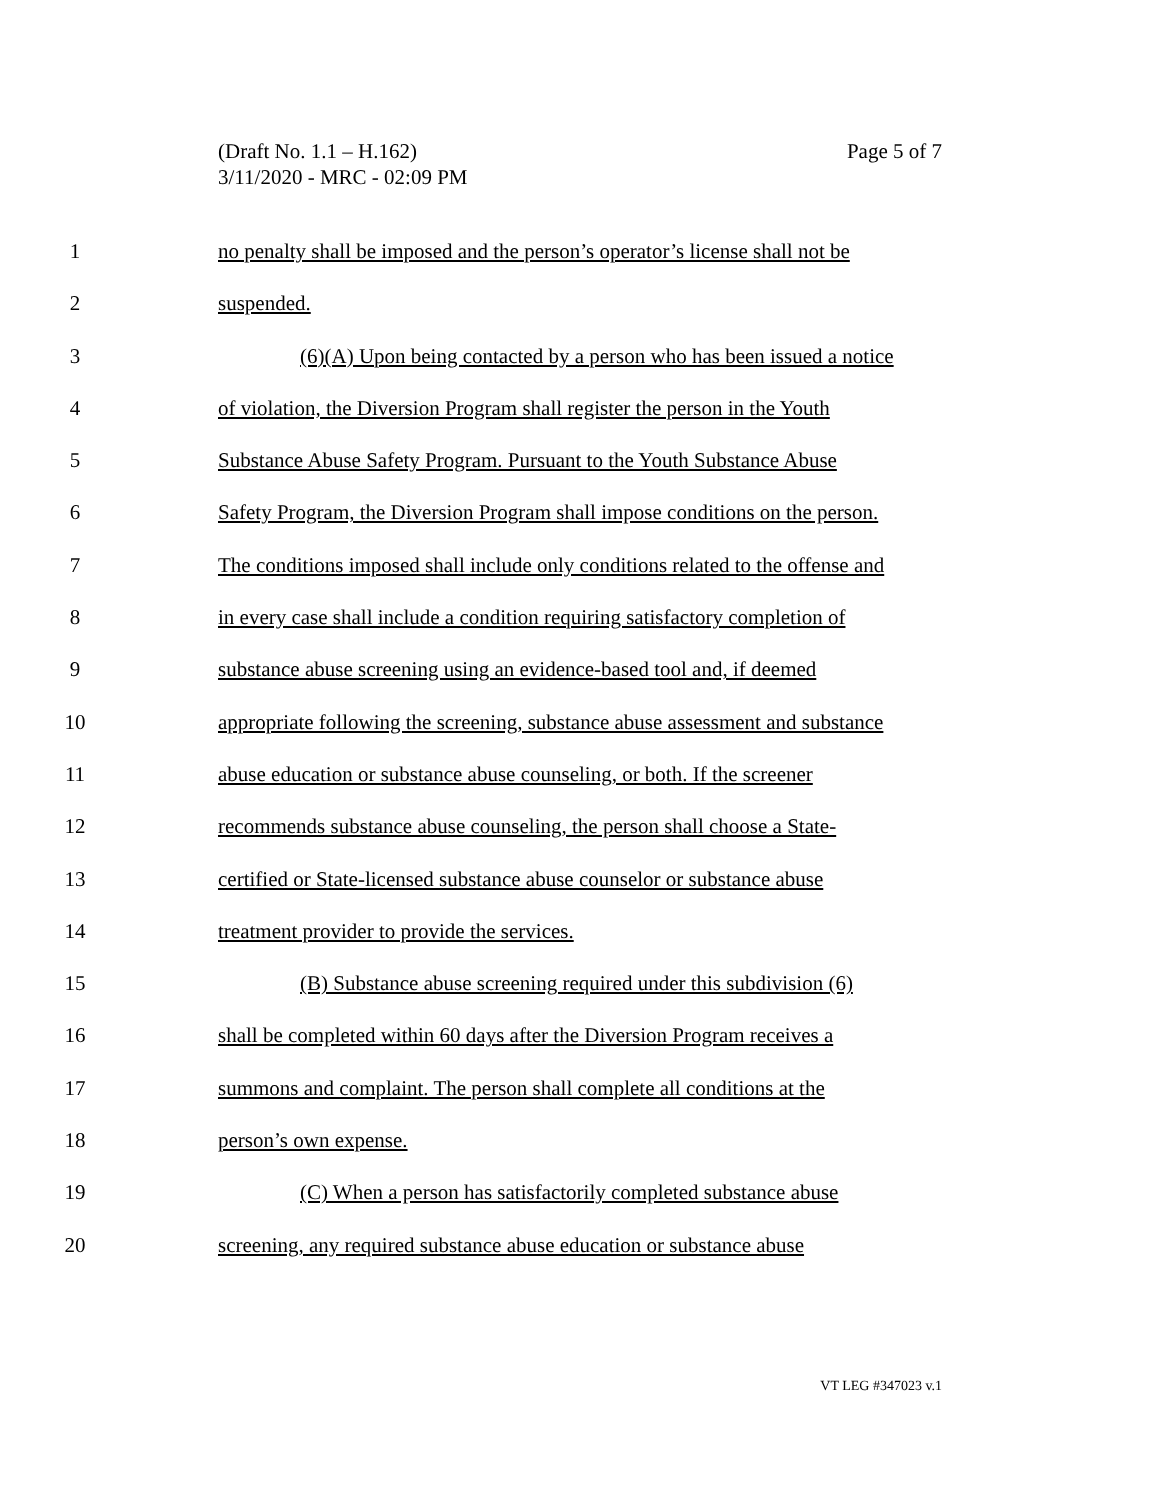(Draft No. 1.1 – H.162)
3/11/2020 - MRC - 02:09 PM
Page 5 of 7
1 no penalty shall be imposed and the person’s operator’s license shall not be
2 suspended.
3 (6)(A) Upon being contacted by a person who has been issued a notice
4 of violation, the Diversion Program shall register the person in the Youth
5 Substance Abuse Safety Program. Pursuant to the Youth Substance Abuse
6 Safety Program, the Diversion Program shall impose conditions on the person.
7 The conditions imposed shall include only conditions related to the offense and
8 in every case shall include a condition requiring satisfactory completion of
9 substance abuse screening using an evidence-based tool and, if deemed
10 appropriate following the screening, substance abuse assessment and substance
11 abuse education or substance abuse counseling, or both. If the screener
12 recommends substance abuse counseling, the person shall choose a State-
13 certified or State-licensed substance abuse counselor or substance abuse
14 treatment provider to provide the services.
15 (B) Substance abuse screening required under this subdivision (6)
16 shall be completed within 60 days after the Diversion Program receives a
17 summons and complaint. The person shall complete all conditions at the
18 person’s own expense.
19 (C) When a person has satisfactorily completed substance abuse
20 screening, any required substance abuse education or substance abuse
VT LEG #347023 v.1